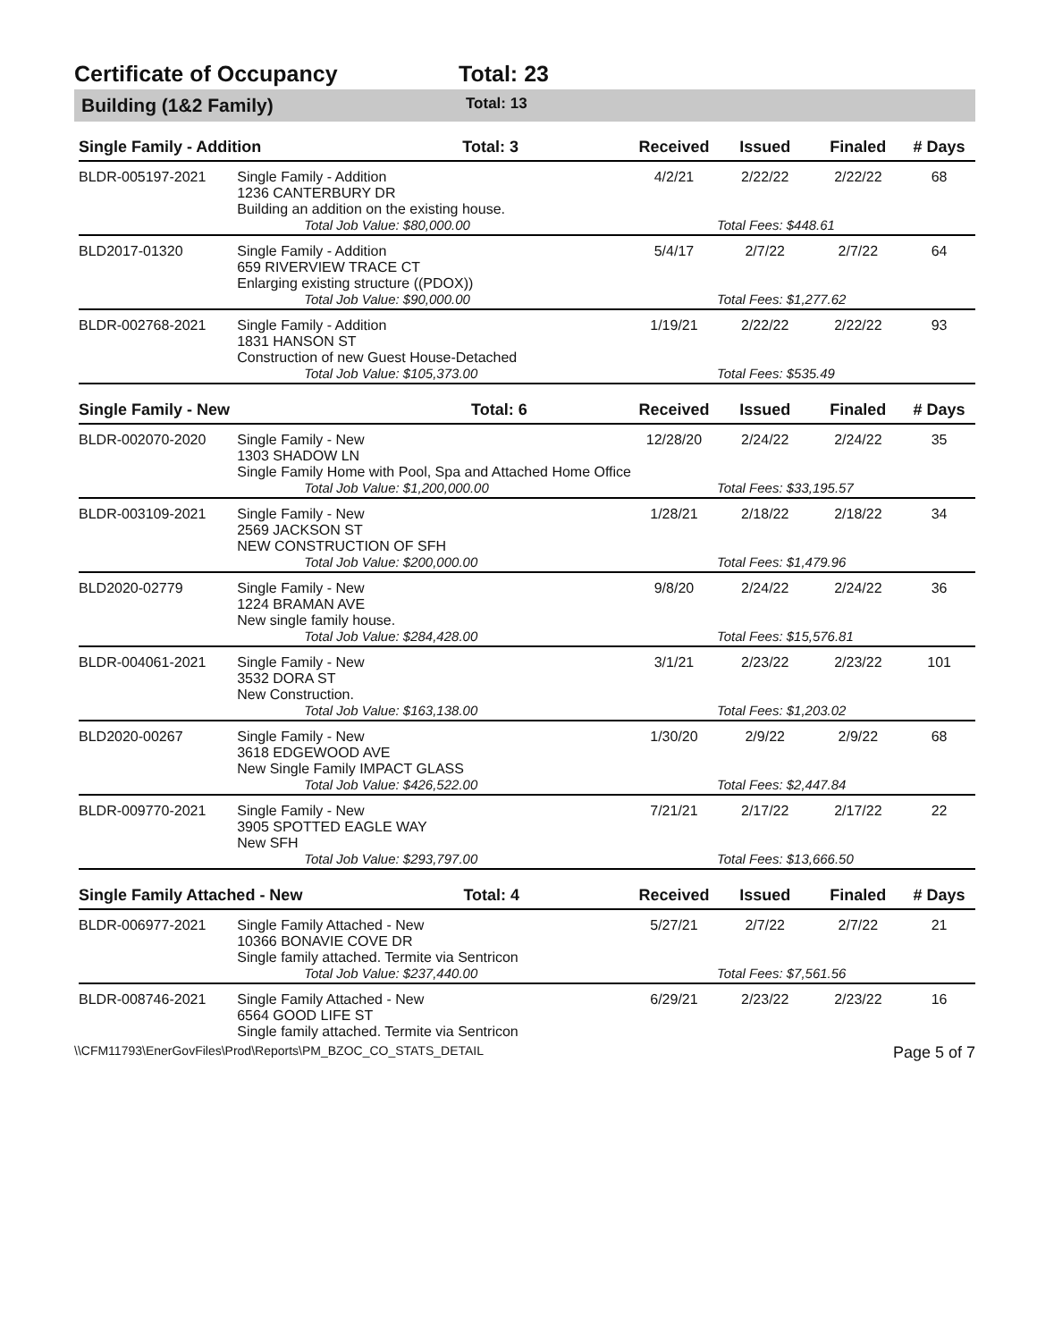Certificate of Occupancy Total: 23
Building (1&2 Family) Total: 13
| Single Family - Addition Total: 3 | | Received | Issued | Finaled | # Days |
| --- | --- | --- | --- | --- | --- |
| BLDR-005197-2021 | Single Family - Addition 1236 CANTERBURY DR Building an addition on the existing house. | 4/2/21 | 2/22/22 | 2/22/22 | 68 |
| | Total Job Value: $80,000.00 | | Total Fees: $448.61 | | |
| BLD2017-01320 | Single Family - Addition 659 RIVERVIEW TRACE CT Enlarging existing structure ((PDOX)) | 5/4/17 | 2/7/22 | 2/7/22 | 64 |
| | Total Job Value: $90,000.00 | | Total Fees: $1,277.62 | | |
| BLDR-002768-2021 | Single Family - Addition 1831 HANSON ST Construction of new Guest House-Detached | 1/19/21 | 2/22/22 | 2/22/22 | 93 |
| | Total Job Value: $105,373.00 | | Total Fees: $535.49 | | |
| Single Family - New Total: 6 | | Received | Issued | Finaled | # Days |
| BLDR-002070-2020 | Single Family - New 1303 SHADOW LN Single Family Home with Pool, Spa and Attached Home Office | 12/28/20 | 2/24/22 | 2/24/22 | 35 |
| | Total Job Value: $1,200,000.00 | | Total Fees: $33,195.57 | | |
| BLDR-003109-2021 | Single Family - New 2569 JACKSON ST NEW CONSTRUCTION OF SFH | 1/28/21 | 2/18/22 | 2/18/22 | 34 |
| | Total Job Value: $200,000.00 | | Total Fees: $1,479.96 | | |
| BLD2020-02779 | Single Family - New 1224 BRAMAN AVE New single family house. | 9/8/20 | 2/24/22 | 2/24/22 | 36 |
| | Total Job Value: $284,428.00 | | Total Fees: $15,576.81 | | |
| BLDR-004061-2021 | Single Family - New 3532 DORA ST New Construction. | 3/1/21 | 2/23/22 | 2/23/22 | 101 |
| | Total Job Value: $163,138.00 | | Total Fees: $1,203.02 | | |
| BLD2020-00267 | Single Family - New 3618 EDGEWOOD AVE New Single Family IMPACT GLASS | 1/30/20 | 2/9/22 | 2/9/22 | 68 |
| | Total Job Value: $426,522.00 | | Total Fees: $2,447.84 | | |
| BLDR-009770-2021 | Single Family - New 3905 SPOTTED EAGLE WAY New SFH | 7/21/21 | 2/17/22 | 2/17/22 | 22 |
| | Total Job Value: $293,797.00 | | Total Fees: $13,666.50 | | |
| Single Family Attached - New Total: 4 | | Received | Issued | Finaled | # Days |
| BLDR-006977-2021 | Single Family Attached - New 10366 BONAVIE COVE DR Single family attached. Termite via Sentricon | 5/27/21 | 2/7/22 | 2/7/22 | 21 |
| | Total Job Value: $237,440.00 | | Total Fees: $7,561.56 | | |
| BLDR-008746-2021 | Single Family Attached - New 6564 GOOD LIFE ST Single family attached. Termite via Sentricon | 6/29/21 | 2/23/22 | 2/23/22 | 16 |
\\CFM11793\EnerGovFiles\Prod\Reports\PM_BZOC_CO_STATS_DETAIL Page 5 of 7